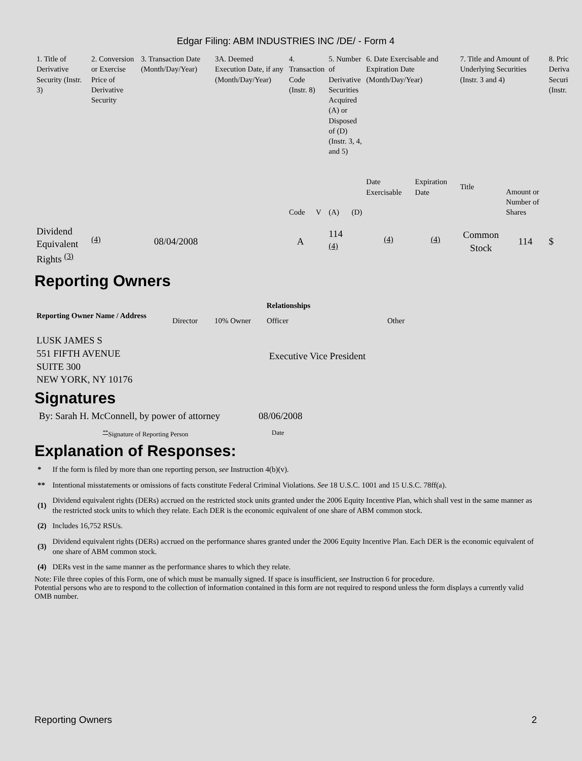Edgar Filing: ABM INDUSTRIES INC /DE/ - Form 4
| 1. Title of Derivative Security (Instr. 3) | 2. Conversion or Exercise Price of Derivative Security | 3. Transaction Date (Month/Day/Year) | 3A. Deemed Execution Date, if any (Month/Day/Year) | 4. Transaction Code (Instr. 8) | | 5. Number of Derivative Securities Acquired (A) or Disposed of (D) (Instr. 3, 4, and 5) | | 6. Date Exercisable and Expiration Date (Month/Day/Year) | | 7. Title and Amount of Underlying Securities (Instr. 3 and 4) | | 8. Pric Deriva Securi (Instr. |
| --- | --- | --- | --- | --- | --- | --- | --- | --- | --- | --- | --- | --- |
| | | | | Code | V | (A) | (D) | Date Exercisable | Expiration Date | Title | Amount or Number of Shares | |
| Dividend Equivalent Rights <sup>(3)</sup> | <sup>(4)</sup> | 08/04/2008 | | A | | 114 <sup>(4)</sup> | | <sup>(4)</sup> | <sup>(4)</sup> | Common Stock | 114 | $ |
Reporting Owners
| Reporting Owner Name / Address | Relationships | | | |
| --- | --- | --- | --- | --- |
| | Director | 10% Owner | Officer | Other |
| LUSK JAMES S 551 FIFTH AVENUE SUITE 300 NEW YORK, NY 10176 | | | Executive Vice President | |
Signatures
| By: Sarah H. McConnell, by power of attorney | 08/06/2008 |
| <sup>**</sup> Signature of Reporting Person | Date |
Explanation of Responses:
| * | If the form is filed by more than one reporting person, see Instruction 4(b)(v). |
| ** | Intentional misstatements or omissions of facts constitute Federal Criminal Violations. See 18 U.S.C. 1001 and 15 U.S.C. 78ff(a). |
| (1) | Dividend equivalent rights (DERs) accrued on the restricted stock units granted under the 2006 Equity Incentive Plan, which shall vest in the same manner as the restricted stock units to which they relate. Each DER is the economic equivalent of one share of ABM common stock. |
| (2) | Includes 16,752 RSUs. |
| (3) | Dividend equivalent rights (DERs) accrued on the performance shares granted under the 2006 Equity Incentive Plan. Each DER is the economic equivalent of one share of ABM common stock. |
| (4) | DERs vest in the same manner as the performance shares to which they relate. |
Note: File three copies of this Form, one of which must be manually signed. If space is insufficient, see Instruction 6 for procedure.
Potential persons who are to respond to the collection of information contained in this form are not required to respond unless the form displays a currently valid OMB number.
Reporting Owners 2